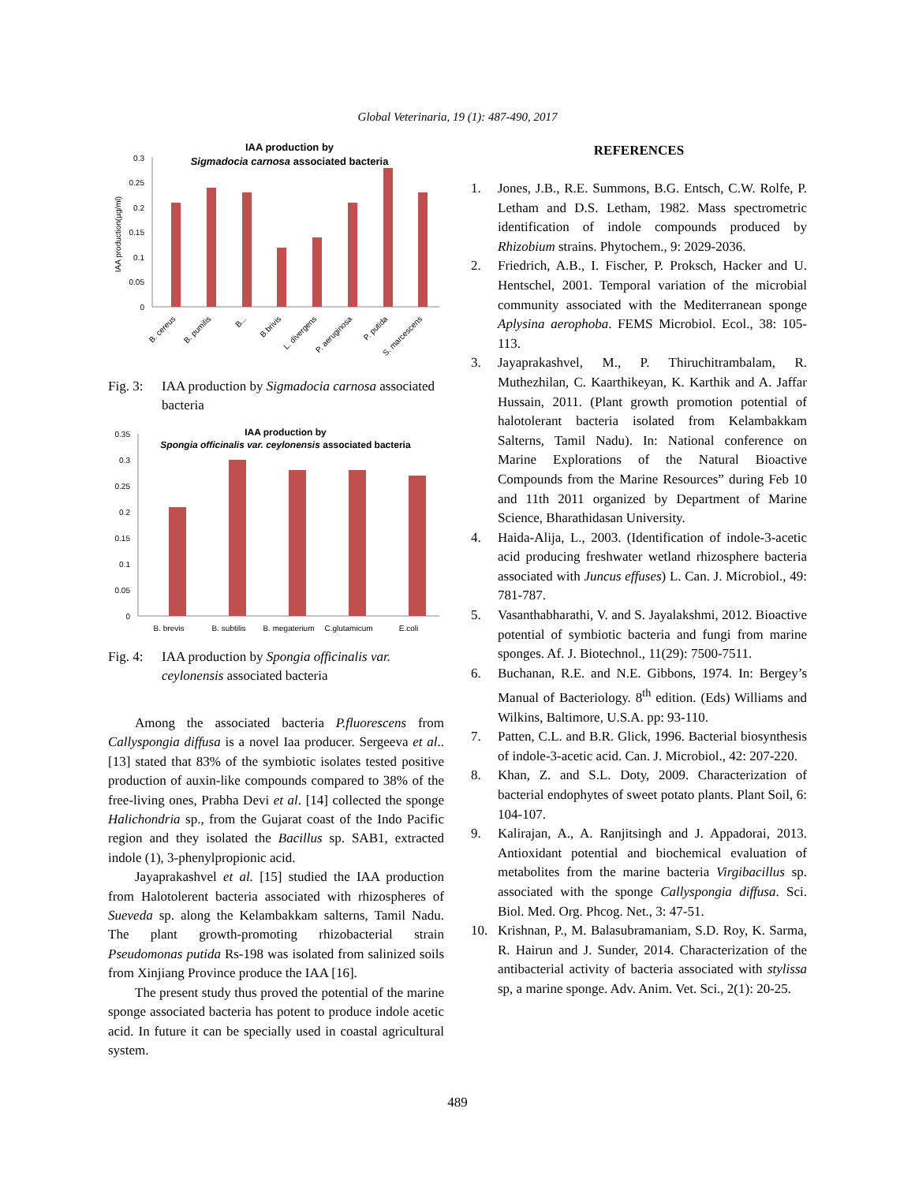Global Veterinaria, 19 (1): 487-490, 2017
IAA production by
Sigmadocia carnosa associated bacteria
0.3
0.25
0.2
0.15
0.1
0.05
0
IAA production(µg/ml)
B. cereus
B. pumilis
B...
B.brivis
L. divergens
P. aeruginosa
P. putida
S. marcescens
Fig. 3: IAA production by Sigmadocia carnosa associated bacteria
IAA production by
Spongia officinalis var. ceylonensis associated bacteria
0.35
0.3
0.25
0.2
0.15
0.1
0.05
0
B. brevis
B. subtilis
B. megaterium
C.glutamicum
E.coli
Fig. 4: IAA production by Spongia officinalis var. ceylonensis associated bacteria
Among the associated bacteria P.fluorescens from Callyspongia diffusa is a novel Iaa producer. Sergeeva et al.. [13] stated that 83% of the symbiotic isolates tested positive production of auxin-like compounds compared to 38% of the free-living ones, Prabha Devi et al. [14] collected the sponge Halichondria sp., from the Gujarat coast of the Indo Pacific region and they isolated the Bacillus sp. SAB1, extracted indole (1), 3-phenylpropionic acid.
Jayaprakashvel et al. [15] studied the IAA production from Halotolerent bacteria associated with rhizospheres of Sueveda sp. along the Kelambakkam salterns, Tamil Nadu. The plant growth-promoting rhizobacterial strain Pseudomonas putida Rs-198 was isolated from salinized soils from Xinjiang Province produce the IAA [16].
The present study thus proved the potential of the marine sponge associated bacteria has potent to produce indole acetic acid. In future it can be specially used in coastal agricultural system.
REFERENCES
1. Jones, J.B., R.E. Summons, B.G. Entsch, C.W. Rolfe, P. Letham and D.S. Letham, 1982. Mass spectrometric identification of indole compounds produced by Rhizobium strains. Phytochem., 9: 2029-2036.
2. Friedrich, A.B., I. Fischer, P. Proksch, Hacker and U. Hentschel, 2001. Temporal variation of the microbial community associated with the Mediterranean sponge Aplysina aerophoba. FEMS Microbiol. Ecol., 38: 105-113.
3. Jayaprakashvel, M., P. Thiruchitrambalam, R. Muthezhilan, C. Kaarthikeyan, K. Karthik and A. Jaffar Hussain, 2011. (Plant growth promotion potential of halotolerant bacteria isolated from Kelambakkam Salterns, Tamil Nadu). In: National conference on Marine Explorations of the Natural Bioactive Compounds from the Marine Resources” during Feb 10 and 11th 2011 organized by Department of Marine Science, Bharathidasan University.
4. Haida-Alija, L., 2003. (Identification of indole-3-acetic acid producing freshwater wetland rhizosphere bacteria associated with Juncus effuses) L. Can. J. Microbiol., 49: 781-787.
5. Vasanthabharathi, V. and S. Jayalakshmi, 2012. Bioactive potential of symbiotic bacteria and fungi from marine sponges. Af. J. Biotechnol., 11(29): 7500-7511.
6. Buchanan, R.E. and N.E. Gibbons, 1974. In: Bergey’s Manual of Bacteriology. 8<sup>th</sup> edition. (Eds) Williams and Wilkins, Baltimore, U.S.A. pp: 93-110.
7. Patten, C.L. and B.R. Glick, 1996. Bacterial biosynthesis of indole-3-acetic acid. Can. J. Microbiol., 42: 207-220.
8. Khan, Z. and S.L. Doty, 2009. Characterization of bacterial endophytes of sweet potato plants. Plant Soil, 6: 104-107.
9. Kalirajan, A., A. Ranjitsingh and J. Appadorai, 2013. Antioxidant potential and biochemical evaluation of metabolites from the marine bacteria Virgibacillus sp. associated with the sponge Callyspongia diffusa. Sci. Biol. Med. Org. Phcog. Net., 3: 47-51.
10. Krishnan, P., M. Balasubramaniam, S.D. Roy, K. Sarma, R. Hairun and J. Sunder, 2014. Characterization of the antibacterial activity of bacteria associated with stylissa sp, a marine sponge. Adv. Anim. Vet. Sci., 2(1): 20-25.
489